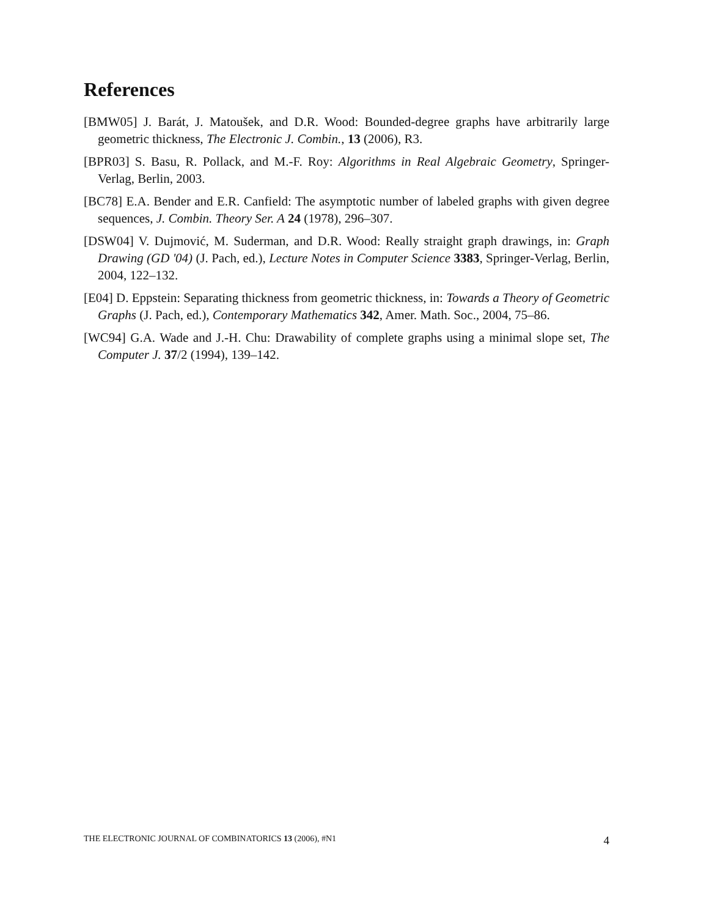References
[BMW05] J. Barát, J. Matoušek, and D.R. Wood: Bounded-degree graphs have arbitrarily large geometric thickness, The Electronic J. Combin., 13 (2006), R3.
[BPR03] S. Basu, R. Pollack, and M.-F. Roy: Algorithms in Real Algebraic Geometry, Springer-Verlag, Berlin, 2003.
[BC78] E.A. Bender and E.R. Canfield: The asymptotic number of labeled graphs with given degree sequences, J. Combin. Theory Ser. A 24 (1978), 296–307.
[DSW04] V. Dujmović, M. Suderman, and D.R. Wood: Really straight graph drawings, in: Graph Drawing (GD '04) (J. Pach, ed.), Lecture Notes in Computer Science 3383, Springer-Verlag, Berlin, 2004, 122–132.
[E04] D. Eppstein: Separating thickness from geometric thickness, in: Towards a Theory of Geometric Graphs (J. Pach, ed.), Contemporary Mathematics 342, Amer. Math. Soc., 2004, 75–86.
[WC94] G.A. Wade and J.-H. Chu: Drawability of complete graphs using a minimal slope set, The Computer J. 37/2 (1994), 139–142.
THE ELECTRONIC JOURNAL OF COMBINATORICS 13 (2006), #N1 4